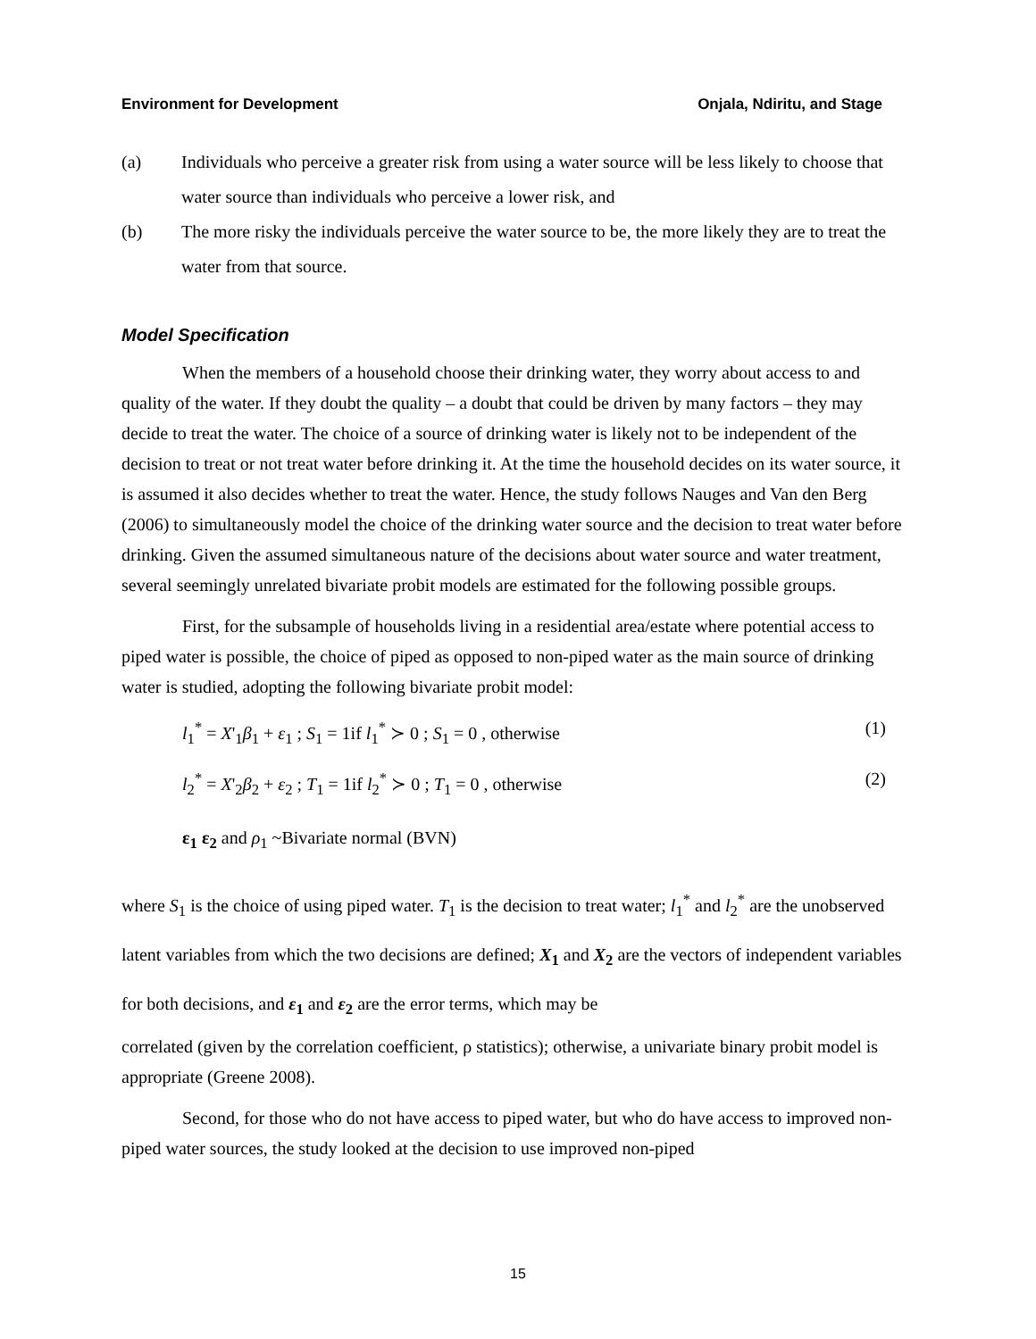Environment for Development Onjala, Ndiritu, and Stage
(a) Individuals who perceive a greater risk from using a water source will be less likely to choose that water source than individuals who perceive a lower risk, and
(b) The more risky the individuals perceive the water source to be, the more likely they are to treat the water from that source.
Model Specification
When the members of a household choose their drinking water, they worry about access to and quality of the water. If they doubt the quality – a doubt that could be driven by many factors – they may decide to treat the water. The choice of a source of drinking water is likely not to be independent of the decision to treat or not treat water before drinking it. At the time the household decides on its water source, it is assumed it also decides whether to treat the water. Hence, the study follows Nauges and Van den Berg (2006) to simultaneously model the choice of the drinking water source and the decision to treat water before drinking. Given the assumed simultaneous nature of the decisions about water source and water treatment, several seemingly unrelated bivariate probit models are estimated for the following possible groups.
First, for the subsample of households living in a residential area/estate where potential access to piped water is possible, the choice of piped as opposed to non-piped water as the main source of drinking water is studied, adopting the following bivariate probit model:
l<sub>1</sub><sup>*</sup> = X'<sub>1</sub>β<sub>1</sub> + ε<sub>1</sub> ; S<sub>1</sub> = 1if l<sub>1</sub><sup>*</sup> ≻ 0 ; S<sub>1</sub> = 0 , otherwise (1)
l<sub>2</sub><sup>*</sup> = X'<sub>2</sub>β<sub>2</sub> + ε<sub>2</sub> ; T<sub>1</sub> = 1if l<sub>2</sub><sup>*</sup> ≻ 0 ; T<sub>1</sub> = 0 , otherwise (2)
ε<sub>1</sub> ε<sub>2</sub> and ρ<sub>1</sub> ~Bivariate normal (BVN)
where S<sub>1</sub> is the choice of using piped water. T<sub>1</sub> is the decision to treat water; l<sub>1</sub><sup>*</sup> and l<sub>2</sub><sup>*</sup> are the unobserved latent variables from which the two decisions are defined; X<sub>1</sub> and X<sub>2</sub> are the vectors of independent variables for both decisions, and ε<sub>1</sub> and ε<sub>2</sub> are the error terms, which may be
correlated (given by the correlation coefficient, ρ statistics); otherwise, a univariate binary probit model is appropriate (Greene 2008).
Second, for those who do not have access to piped water, but who do have access to improved non-piped water sources, the study looked at the decision to use improved non-piped
15